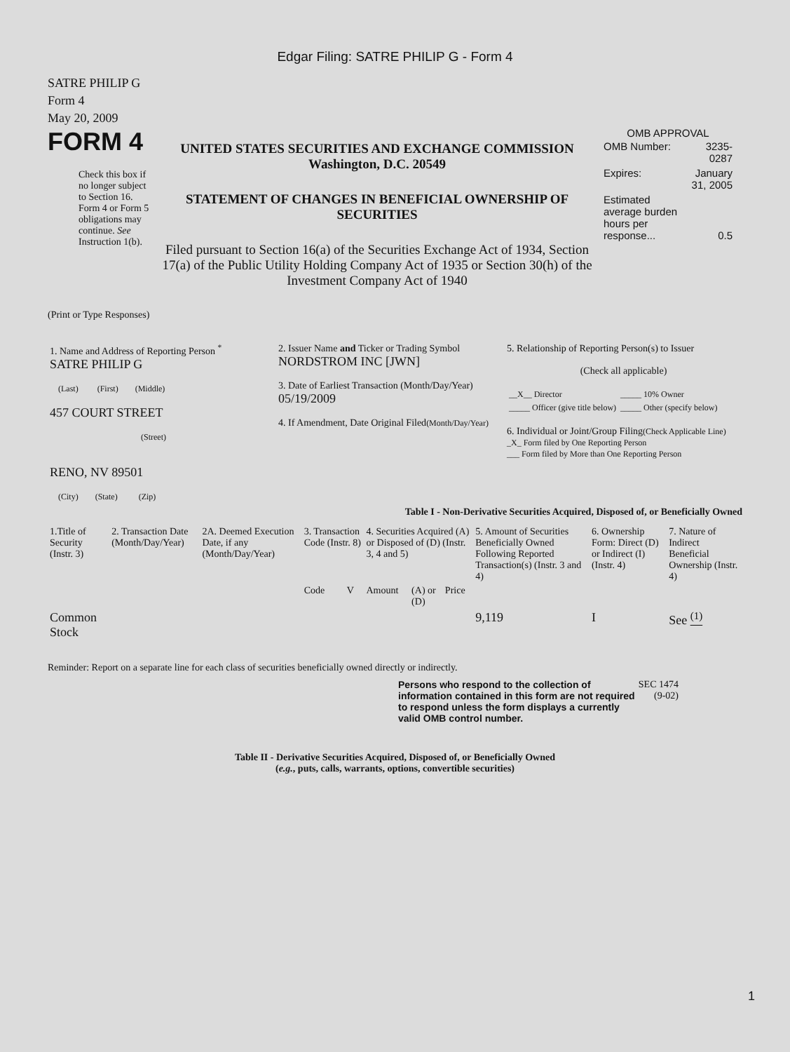Edgar Filing: SATRE PHILIP G - Form 4
SATRE PHILIP G
Form 4
May 20, 2009
FORM 4
Check this box if no longer subject to Section 16. Form 4 or Form 5 obligations may continue. See Instruction 1(b).
UNITED STATES SECURITIES AND EXCHANGE COMMISSION
Washington, D.C. 20549
STATEMENT OF CHANGES IN BENEFICIAL OWNERSHIP OF SECURITIES
Filed pursuant to Section 16(a) of the Securities Exchange Act of 1934, Section 17(a) of the Public Utility Holding Company Act of 1935 or Section 30(h) of the Investment Company Act of 1940
OMB APPROVAL
| OMB Number: | 3235-0287 |
| Expires: | January 31, 2005 |
| Estimated average burden hours per response... | 0.5 |
(Print or Type Responses)
| 1. Name and Address of Reporting Person <sup>*</sup> SATRE PHILIP G (Last) (First) (Middle) 457 COURT STREET (Street) RENO, NV 89501 (City) (State) (Zip) | 2. Issuer Name and Ticker or Trading Symbol NORDSTROM INC [JWN] 3. Date of Earliest Transaction (Month/Day/Year) 05/19/2009 4. If Amendment, Date Original Filed (Month/Day/Year) | 5. Relationship of Reporting Person(s) to Issuer (Check all applicable) / __X__ Director / _____ 10% Owner / / _____ Officer (give title below) / _____ Other (specify below) / 6. Individual or Joint/Group Filing (Check Applicable Line) _X_ Form filed by One Reporting Person ___ Form filed by More than One Reporting Person |
Table I - Non-Derivative Securities Acquired, Disposed of, or Beneficially Owned
| 1.Title of Security (Instr. 3) | 2. Transaction Date (Month/Day/Year) | 2A. Deemed Execution Date, if any (Month/Day/Year) | 3. Transaction Code (Instr. 8) | | 4. Securities Acquired (A) or Disposed of (D) (Instr. 3, 4 and 5) | | | 5. Amount of Securities Beneficially Owned Following Reported Transaction(s) (Instr. 3 and 4) | 6. Ownership Form: Direct (D) or Indirect (I) (Instr. 4) | 7. Nature of Indirect Beneficial Ownership (Instr. 4) |
| --- | --- | --- | --- | --- | --- | --- | --- | --- | --- | --- |
| | | | Code | V | Amount | (A) or (D) | Price | | | |
| Common Stock | | | | | | | | 9,119 | I | See <sup>(1)</sup> |
Reminder: Report on a separate line for each class of securities beneficially owned directly or indirectly.
Persons who respond to the collection of information contained in this form are not required to respond unless the form displays a currently valid OMB control number.
SEC 1474 (9-02)
Table II - Derivative Securities Acquired, Disposed of, or Beneficially Owned
(e.g., puts, calls, warrants, options, convertible securities)
1